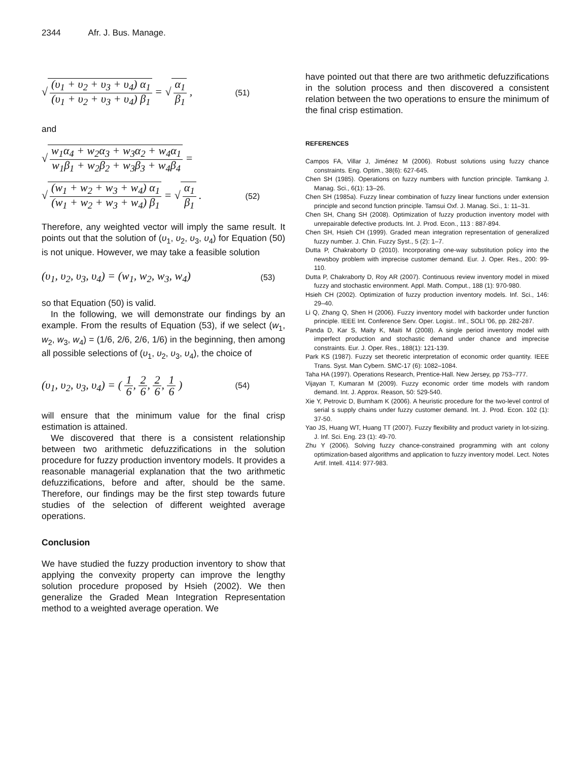2344 Afr. J. Bus. Manage.
√ (υ<sub>1</sub> + υ<sub>2</sub> + υ<sub>3</sub> + υ<sub>4</sub>) α<sub>1</sub> (υ<sub>1</sub> + υ<sub>2</sub> + υ<sub>3</sub> + υ<sub>4</sub>) β<sub>1</sub> = √ α<sub>1</sub> β<sub>1</sub> ,
(51)
and
√ w<sub>1</sub>α<sub>4</sub> + w<sub>2</sub>α<sub>3</sub> + w<sub>3</sub>α<sub>2</sub> + w<sub>4</sub>α<sub>1</sub> w<sub>1</sub>β<sub>1</sub> + w<sub>2</sub>β<sub>2</sub> + w<sub>3</sub>β<sub>3</sub> + w<sub>4</sub>β<sub>4</sub> =
√ (w<sub>1</sub> + w<sub>2</sub> + w<sub>3</sub> + w<sub>4</sub>) α<sub>1</sub> (w<sub>1</sub> + w<sub>2</sub> + w<sub>3</sub> + w<sub>4</sub>) β<sub>1</sub> = √ α<sub>1</sub> β<sub>1</sub> .
(52)
Therefore, any weighted vector will imply the same result. It points out that the solution of (υ<sub>1</sub>, υ<sub>2</sub>, υ<sub>3</sub>, υ<sub>4</sub>) for Equation (50) is not unique. However, we may take a feasible solution
(υ<sub>1</sub>, υ<sub>2</sub>, υ<sub>3</sub>, υ<sub>4</sub>) = (w<sub>1</sub>, w<sub>2</sub>, w<sub>3</sub>, w<sub>4</sub>)
(53)
so that Equation (50) is valid.
In the following, we will demonstrate our findings by an example. From the results of Equation (53), if we select (w<sub>1</sub>, w<sub>2</sub>, w<sub>3</sub>, w<sub>4</sub>) = (1/6, 2/6, 2/6, 1/6) in the beginning, then among all possible selections of (υ<sub>1</sub>, υ<sub>2</sub>, υ<sub>3</sub>, υ<sub>4</sub>), the choice of
(υ<sub>1</sub>, υ<sub>2</sub>, υ<sub>3</sub>, υ<sub>4</sub>) = ( 1 6, 2 6, 2 6, 1 6 )
(54)
will ensure that the minimum value for the final crisp estimation is attained.
We discovered that there is a consistent relationship between two arithmetic defuzzifications in the solution procedure for fuzzy production inventory models. It provides a reasonable managerial explanation that the two arithmetic defuzzifications, before and after, should be the same. Therefore, our findings may be the first step towards future studies of the selection of different weighted average operations.
Conclusion
We have studied the fuzzy production inventory to show that applying the convexity property can improve the lengthy solution procedure proposed by Hsieh (2002). We then generalize the Graded Mean Integration Representation method to a weighted average operation. We
have pointed out that there are two arithmetic defuzzifications in the solution process and then discovered a consistent relation between the two operations to ensure the minimum of the final crisp estimation.
REFERENCES
Campos FA, Villar J, Jiménez M (2006). Robust solutions using fuzzy chance constraints. Eng. Optim., 38(6): 627-645.
Chen SH (1985). Operations on fuzzy numbers with function principle. Tamkang J. Manag. Sci., 6(1): 13–26.
Chen SH (1985a). Fuzzy linear combination of fuzzy linear functions under extension principle and second function principle. Tamsui Oxf. J. Manag. Sci., 1: 11–31.
Chen SH, Chang SH (2008). Optimization of fuzzy production inventory model with unrepairable defective products. Int. J. Prod. Econ., 113 : 887-894.
Chen SH, Hsieh CH (1999). Graded mean integration representation of generalized fuzzy number. J. Chin. Fuzzy Syst., 5 (2): 1–7.
Dutta P, Chakraborty D (2010). Incorporating one-way substitution policy into the newsboy problem with imprecise customer demand. Eur. J. Oper. Res., 200: 99-110.
Dutta P, Chakraborty D, Roy AR (2007). Continuous review inventory model in mixed fuzzy and stochastic environment. Appl. Math. Comput., 188 (1): 970-980.
Hsieh CH (2002). Optimization of fuzzy production inventory models. Inf. Sci., 146: 29–40.
Li Q, Zhang Q, Shen H (2006). Fuzzy inventory model with backorder under function principle. IEEE Int. Conference Serv. Oper. Logist.. Inf., SOLI '06, pp. 282-287.
Panda D, Kar S, Maity K, Maiti M (2008). A single period inventory model with imperfect production and stochastic demand under chance and imprecise constraints. Eur. J. Oper. Res., 188(1): 121-139.
Park KS (1987). Fuzzy set theoretic interpretation of economic order quantity. IEEE Trans. Syst. Man Cybern. SMC-17 (6): 1082–1084.
Taha HA (1997). Operations Research, Prentice-Hall. New Jersey, pp 753–777.
Vijayan T, Kumaran M (2009). Fuzzy economic order time models with random demand. Int. J. Approx. Reason, 50: 529-540.
Xie Y, Petrovic D, Burnham K (2006). A heuristic procedure for the two-level control of serial s supply chains under fuzzy customer demand. Int. J. Prod. Econ. 102 (1): 37-50.
Yao JS, Huang WT, Huang TT (2007). Fuzzy flexibility and product variety in lot-sizing. J. Inf. Sci. Eng. 23 (1): 49-70.
Zhu Y (2006). Solving fuzzy chance-constrained programming with ant colony optimization-based algorithms and application to fuzzy inventory model. Lect. Notes Artif. Intell. 4114: 977-983.